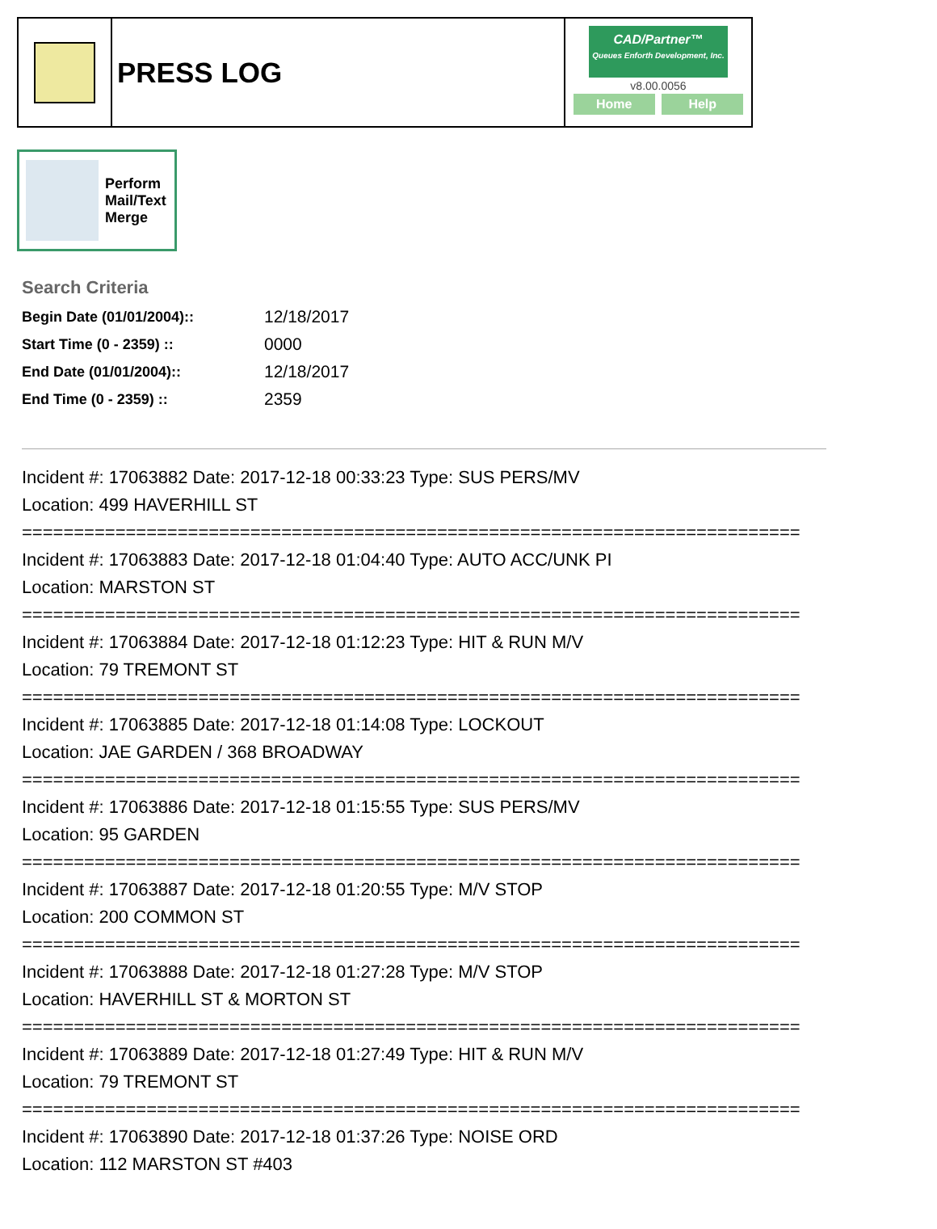PRESS LOG
CAD/Partner™
Queues Enforth Development, Inc.
v8.00.0056
Home Help
Perform
Mail/Text
Merge
Search Criteria
| Begin Date (01/01/2004):: | 12/18/2017 |
| Start Time (0 - 2359) :: | 0000 |
| End Date (01/01/2004):: | 12/18/2017 |
| End Time (0 - 2359) :: | 2359 |
Incident #: 17063882 Date: 2017-12-18 00:33:23 Type: SUS PERS/MV
Location: 499 HAVERHILL ST
===========================================================================
Incident #: 17063883 Date: 2017-12-18 01:04:40 Type: AUTO ACC/UNK PI
Location: MARSTON ST
===========================================================================
Incident #: 17063884 Date: 2017-12-18 01:12:23 Type: HIT & RUN M/V
Location: 79 TREMONT ST
===========================================================================
Incident #: 17063885 Date: 2017-12-18 01:14:08 Type: LOCKOUT
Location: JAE GARDEN / 368 BROADWAY
===========================================================================
Incident #: 17063886 Date: 2017-12-18 01:15:55 Type: SUS PERS/MV
Location: 95 GARDEN
===========================================================================
Incident #: 17063887 Date: 2017-12-18 01:20:55 Type: M/V STOP
Location: 200 COMMON ST
===========================================================================
Incident #: 17063888 Date: 2017-12-18 01:27:28 Type: M/V STOP
Location: HAVERHILL ST & MORTON ST
===========================================================================
Incident #: 17063889 Date: 2017-12-18 01:27:49 Type: HIT & RUN M/V
Location: 79 TREMONT ST
===========================================================================
Incident #: 17063890 Date: 2017-12-18 01:37:26 Type: NOISE ORD
Location: 112 MARSTON ST #403